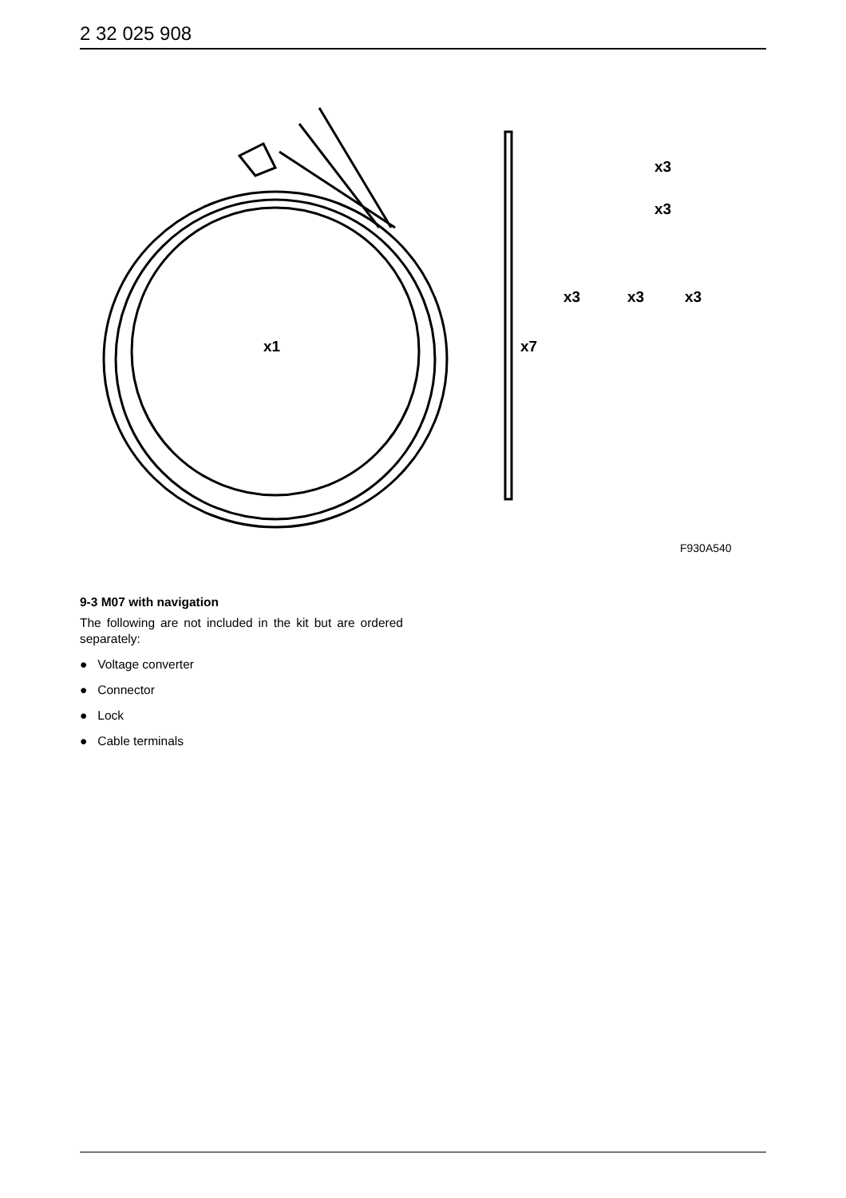2 32 025 908
x1 x7
x3
x3
x3 x3 x3
F930A540
9-3 M07 with navigation
The following are not included in the kit but are ordered separately:
● Voltage converter
● Connector
● Lock
● Cable terminals